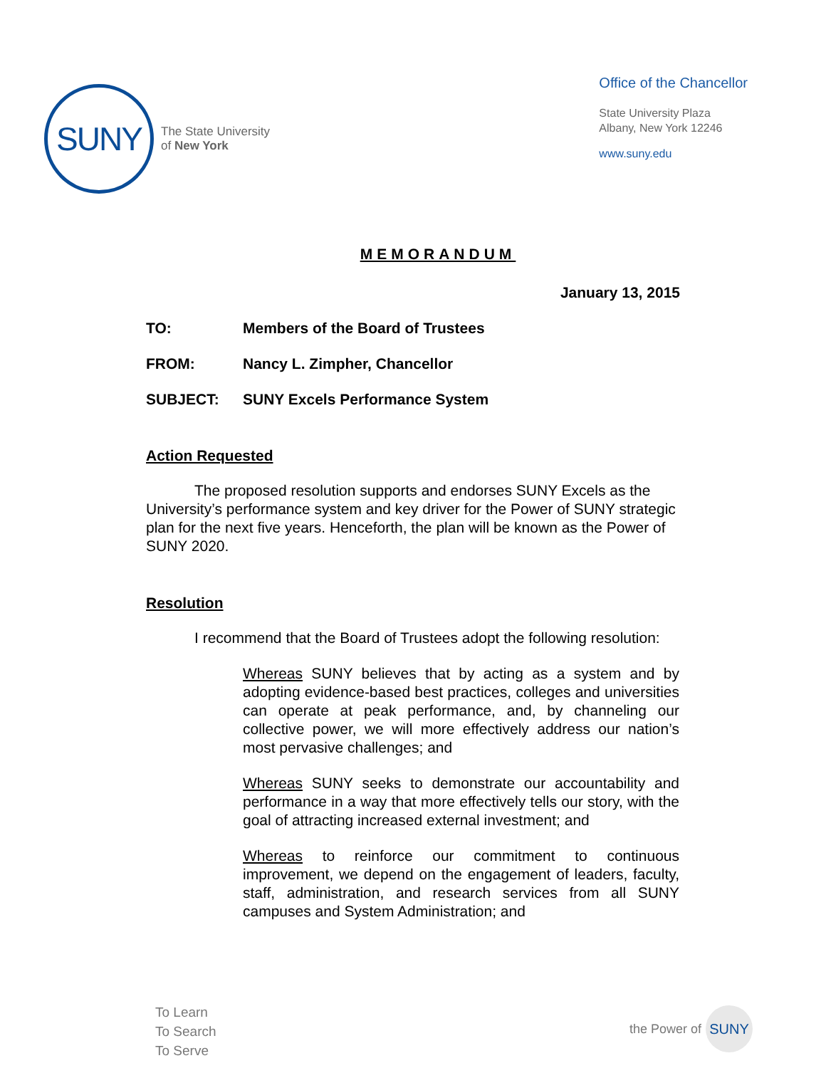SUNY
The State University
of New York
Office of the Chancellor
State University Plaza
Albany, New York 12246
www.suny.edu
MEMORANDUM
January 13, 2015
TO: Members of the Board of Trustees
FROM: Nancy L. Zimpher, Chancellor
SUBJECT: SUNY Excels Performance System
Action Requested
The proposed resolution supports and endorses SUNY Excels as the University’s performance system and key driver for the Power of SUNY strategic plan for the next five years. Henceforth, the plan will be known as the Power of SUNY 2020.
Resolution
I recommend that the Board of Trustees adopt the following resolution:
Whereas SUNY believes that by acting as a system and by adopting evidence-based best practices, colleges and universities can operate at peak performance, and, by channeling our collective power, we will more effectively address our nation’s most pervasive challenges; and
Whereas SUNY seeks to demonstrate our accountability and performance in a way that more effectively tells our story, with the goal of attracting increased external investment; and
Whereas to reinforce our commitment to continuous improvement, we depend on the engagement of leaders, faculty, staff, administration, and research services from all SUNY campuses and System Administration; and
To Learn
To Search
To Serve
the Power of
SUNY